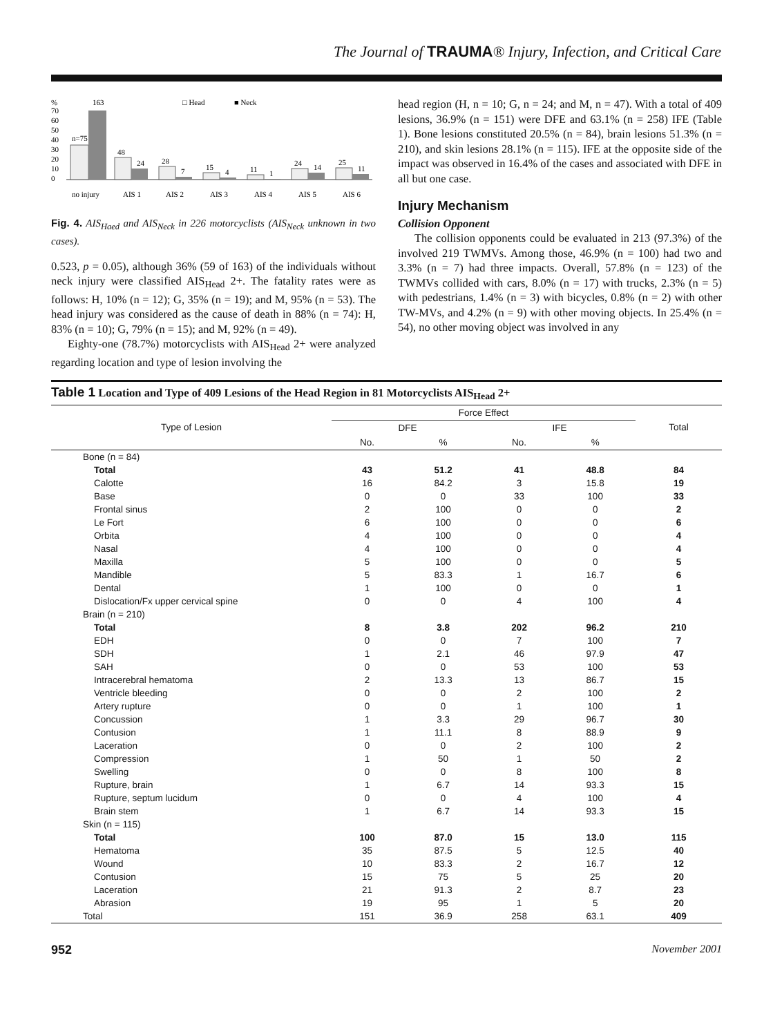The Journal of TRAUMA® Injury, Infection, and Critical Care
%
163
□ Head
■ Neck
70
60
50
40
30
20
10
0
n=75
48
24
28
7
15
4
11
1
24
14
25
11
no injury
AIS 1
AIS 2
AIS 3
AIS 4
AIS 5
AIS 6
Fig. 4. AIS<sub>Haed</sub> and AIS<sub>Neck</sub> in 226 motorcyclists (AIS<sub>Neck</sub> unknown in two cases).
0.523, p = 0.05), although 36% (59 of 163) of the individuals without neck injury were classified AIS<sub>Head</sub> 2+. The fatality rates were as follows: H, 10% (n = 12); G, 35% (n = 19); and M, 95% (n = 53). The head injury was considered as the cause of death in 88% (n = 74): H, 83% (n = 10); G, 79% (n = 15); and M, 92% (n = 49).
Eighty-one (78.7%) motorcyclists with AIS<sub>Head</sub> 2+ were analyzed regarding location and type of lesion involving the
head region (H, n = 10; G, n = 24; and M, n = 47). With a total of 409 lesions, 36.9% (n = 151) were DFE and 63.1% (n = 258) IFE (Table 1). Bone lesions constituted 20.5% (n = 84), brain lesions 51.3% (n = 210), and skin lesions 28.1% (n = 115). IFE at the opposite side of the impact was observed in 16.4% of the cases and associated with DFE in all but one case.
Injury Mechanism
Collision Opponent
The collision opponents could be evaluated in 213 (97.3%) of the involved 219 TWMVs. Among those, 46.9% (n = 100) had two and 3.3% (n = 7) had three impacts. Overall, 57.8% (n = 123) of the TWMVs collided with cars, 8.0% (n = 17) with trucks, 2.3% (n = 5) with pedestrians, 1.4% (n = 3) with bicycles, 0.8% (n = 2) with other TW-MVs, and 4.2% (n = 9) with other moving objects. In 25.4% (n = 54), no other moving object was involved in any
Table 1 Location and Type of 409 Lesions of the Head Region in 81 Motorcyclists AIS<sub>Head</sub> 2+
| Type of Lesion | Force Effect | | | | Total |
| --- | --- | --- | --- | --- | --- |
| | DFE | | IFE | | |
| | No. | % | No. | % | |
| Bone (n = 84) | | | | | |
| Total | 43 | 51.2 | 41 | 48.8 | 84 |
| Calotte | 16 | 84.2 | 3 | 15.8 | 19 |
| Base | 0 | 0 | 33 | 100 | 33 |
| Frontal sinus | 2 | 100 | 0 | 0 | 2 |
| Le Fort | 6 | 100 | 0 | 0 | 6 |
| Orbita | 4 | 100 | 0 | 0 | 4 |
| Nasal | 4 | 100 | 0 | 0 | 4 |
| Maxilla | 5 | 100 | 0 | 0 | 5 |
| Mandible | 5 | 83.3 | 1 | 16.7 | 6 |
| Dental | 1 | 100 | 0 | 0 | 1 |
| Dislocation/Fx upper cervical spine | 0 | 0 | 4 | 100 | 4 |
| Brain (n = 210) | | | | | |
| Total | 8 | 3.8 | 202 | 96.2 | 210 |
| EDH | 0 | 0 | 7 | 100 | 7 |
| SDH | 1 | 2.1 | 46 | 97.9 | 47 |
| SAH | 0 | 0 | 53 | 100 | 53 |
| Intracerebral hematoma | 2 | 13.3 | 13 | 86.7 | 15 |
| Ventricle bleeding | 0 | 0 | 2 | 100 | 2 |
| Artery rupture | 0 | 0 | 1 | 100 | 1 |
| Concussion | 1 | 3.3 | 29 | 96.7 | 30 |
| Contusion | 1 | 11.1 | 8 | 88.9 | 9 |
| Laceration | 0 | 0 | 2 | 100 | 2 |
| Compression | 1 | 50 | 1 | 50 | 2 |
| Swelling | 0 | 0 | 8 | 100 | 8 |
| Rupture, brain | 1 | 6.7 | 14 | 93.3 | 15 |
| Rupture, septum lucidum | 0 | 0 | 4 | 100 | 4 |
| Brain stem | 1 | 6.7 | 14 | 93.3 | 15 |
| Skin (n = 115) | | | | | |
| Total | 100 | 87.0 | 15 | 13.0 | 115 |
| Hematoma | 35 | 87.5 | 5 | 12.5 | 40 |
| Wound | 10 | 83.3 | 2 | 16.7 | 12 |
| Contusion | 15 | 75 | 5 | 25 | 20 |
| Laceration | 21 | 91.3 | 2 | 8.7 | 23 |
| Abrasion | 19 | 95 | 1 | 5 | 20 |
| Total | 151 | 36.9 | 258 | 63.1 | 409 |
952 November 2001